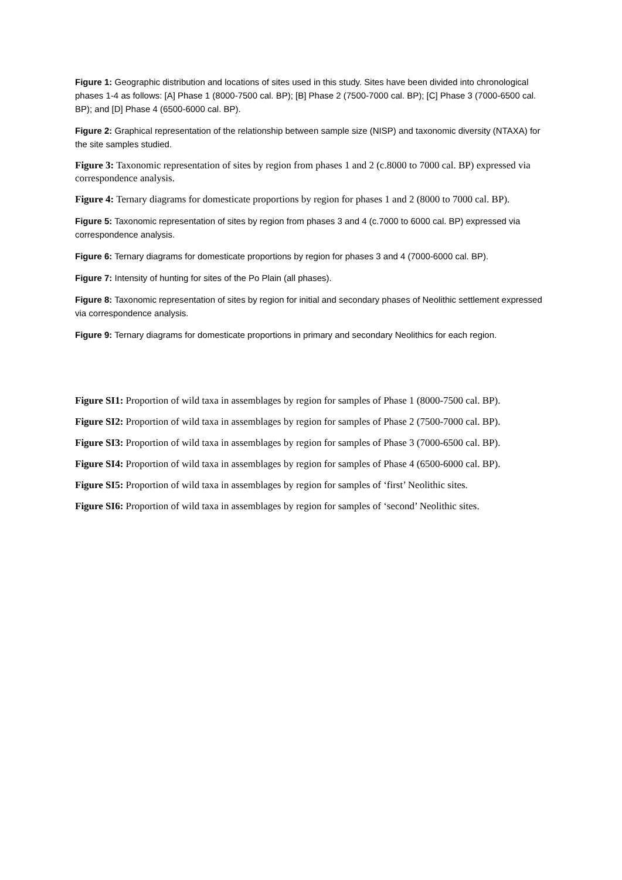Figure 1: Geographic distribution and locations of sites used in this study. Sites have been divided into chronological phases 1-4 as follows: [A] Phase 1 (8000-7500 cal. BP); [B] Phase 2 (7500-7000 cal. BP); [C] Phase 3 (7000-6500 cal. BP); and [D] Phase 4 (6500-6000 cal. BP).
Figure 2: Graphical representation of the relationship between sample size (NISP) and taxonomic diversity (NTAXA) for the site samples studied.
Figure 3: Taxonomic representation of sites by region from phases 1 and 2 (c.8000 to 7000 cal. BP) expressed via correspondence analysis.
Figure 4: Ternary diagrams for domesticate proportions by region for phases 1 and 2 (8000 to 7000 cal. BP).
Figure 5: Taxonomic representation of sites by region from phases 3 and 4 (c.7000 to 6000 cal. BP) expressed via correspondence analysis.
Figure 6: Ternary diagrams for domesticate proportions by region for phases 3 and 4 (7000-6000 cal. BP).
Figure 7: Intensity of hunting for sites of the Po Plain (all phases).
Figure 8: Taxonomic representation of sites by region for initial and secondary phases of Neolithic settlement expressed via correspondence analysis.
Figure 9: Ternary diagrams for domesticate proportions in primary and secondary Neolithics for each region.
Figure SI1: Proportion of wild taxa in assemblages by region for samples of Phase 1 (8000-7500 cal. BP).
Figure SI2: Proportion of wild taxa in assemblages by region for samples of Phase 2 (7500-7000 cal. BP).
Figure SI3: Proportion of wild taxa in assemblages by region for samples of Phase 3 (7000-6500 cal. BP).
Figure SI4: Proportion of wild taxa in assemblages by region for samples of Phase 4 (6500-6000 cal. BP).
Figure SI5: Proportion of wild taxa in assemblages by region for samples of ‘first’ Neolithic sites.
Figure SI6: Proportion of wild taxa in assemblages by region for samples of ‘second’ Neolithic sites.